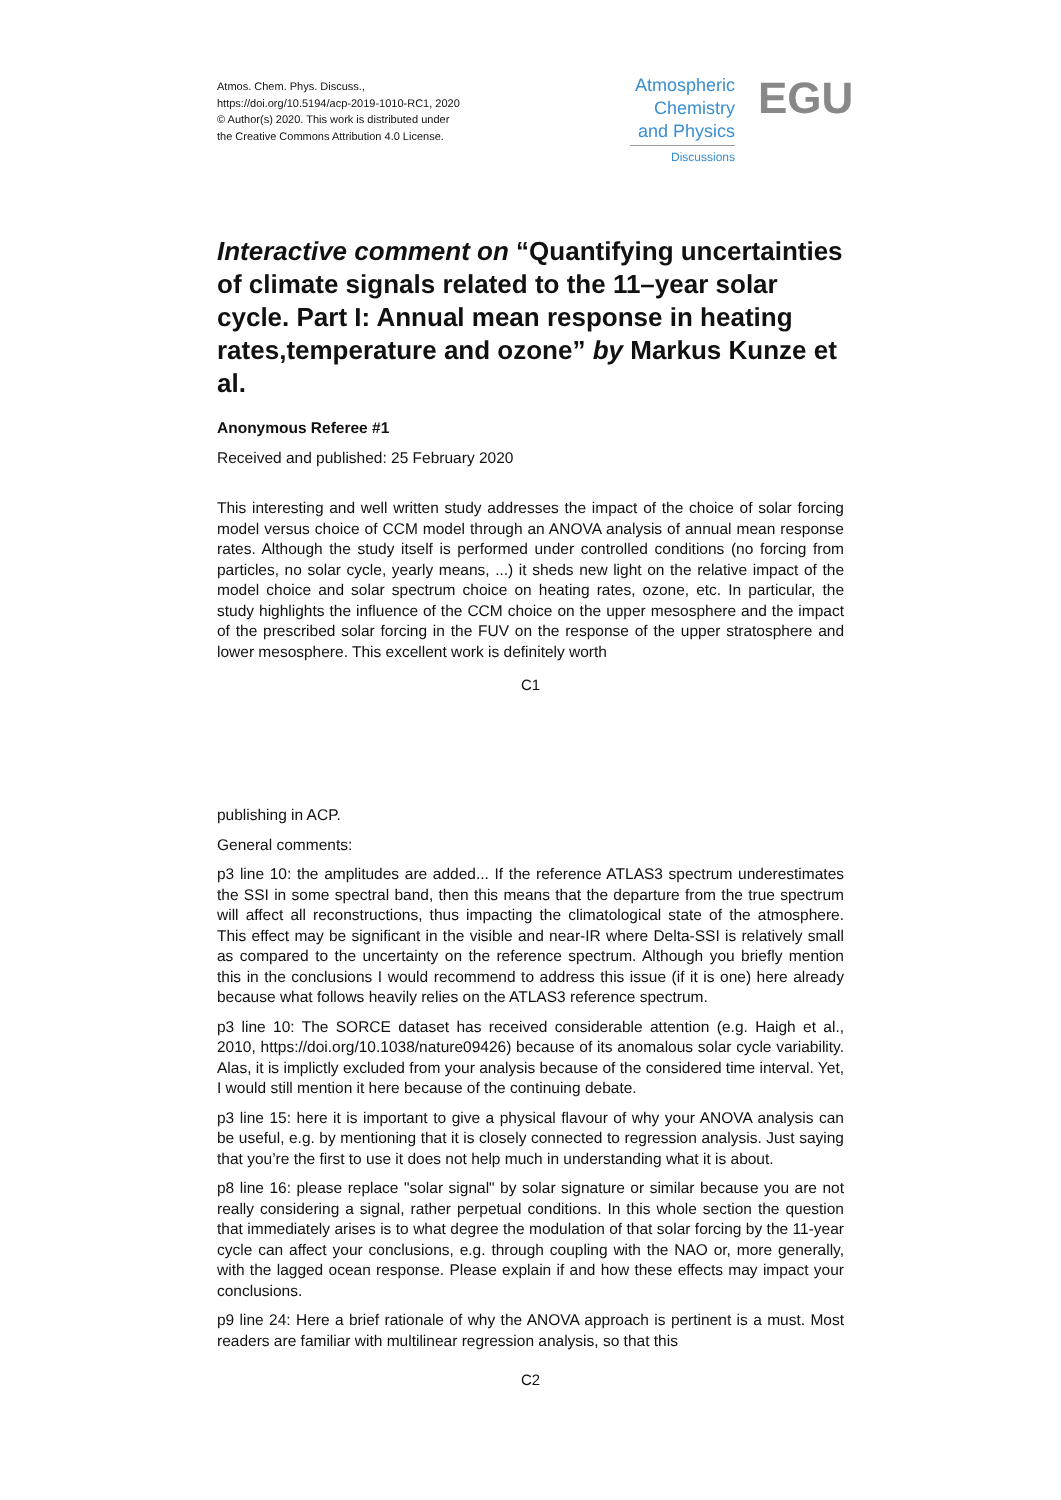Atmos. Chem. Phys. Discuss.,
https://doi.org/10.5194/acp-2019-1010-RC1, 2020
© Author(s) 2020. This work is distributed under
the Creative Commons Attribution 4.0 License.
Atmospheric
Chemistry
and Physics
Discussions
EGU
Interactive comment on “Quantifying uncertainties of climate signals related to the 11–year solar cycle. Part I: Annual mean response in heating rates,temperature and ozone” by Markus Kunze et al.
Anonymous Referee #1
Received and published: 25 February 2020
This interesting and well written study addresses the impact of the choice of solar forcing model versus choice of CCM model through an ANOVA analysis of annual mean response rates. Although the study itself is performed under controlled conditions (no forcing from particles, no solar cycle, yearly means, ...) it sheds new light on the relative impact of the model choice and solar spectrum choice on heating rates, ozone, etc. In particular, the study highlights the influence of the CCM choice on the upper mesosphere and the impact of the prescribed solar forcing in the FUV on the response of the upper stratosphere and lower mesosphere. This excellent work is definitely worth
C1
publishing in ACP.
General comments:
p3 line 10: the amplitudes are added... If the reference ATLAS3 spectrum underestimates the SSI in some spectral band, then this means that the departure from the true spectrum will affect all reconstructions, thus impacting the climatological state of the atmosphere. This effect may be significant in the visible and near-IR where Delta-SSI is relatively small as compared to the uncertainty on the reference spectrum. Although you briefly mention this in the conclusions I would recommend to address this issue (if it is one) here already because what follows heavily relies on the ATLAS3 reference spectrum.
p3 line 10: The SORCE dataset has received considerable attention (e.g. Haigh et al., 2010, https://doi.org/10.1038/nature09426) because of its anomalous solar cycle variability. Alas, it is implictly excluded from your analysis because of the considered time interval. Yet, I would still mention it here because of the continuing debate.
p3 line 15: here it is important to give a physical flavour of why your ANOVA analysis can be useful, e.g. by mentioning that it is closely connected to regression analysis. Just saying that you’re the first to use it does not help much in understanding what it is about.
p8 line 16: please replace "solar signal" by solar signature or similar because you are not really considering a signal, rather perpetual conditions. In this whole section the question that immediately arises is to what degree the modulation of that solar forcing by the 11-year cycle can affect your conclusions, e.g. through coupling with the NAO or, more generally, with the lagged ocean response. Please explain if and how these effects may impact your conclusions.
p9 line 24: Here a brief rationale of why the ANOVA approach is pertinent is a must. Most readers are familiar with multilinear regression analysis, so that this
C2